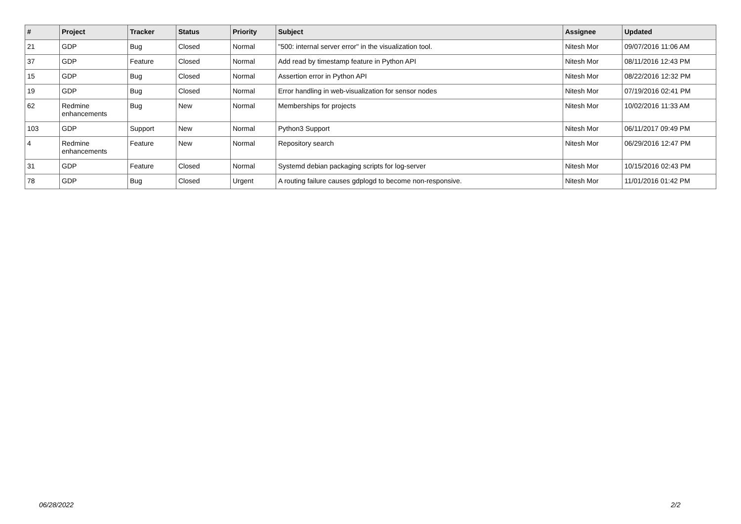| # | Project | Tracker | Status | Priority | Subject | Assignee | Updated |
| --- | --- | --- | --- | --- | --- | --- | --- |
| 21 | GDP | Bug | Closed | Normal | "500: internal server error" in the visualization tool. | Nitesh Mor | 09/07/2016 11:06 AM |
| 37 | GDP | Feature | Closed | Normal | Add read by timestamp feature in Python API | Nitesh Mor | 08/11/2016 12:43 PM |
| 15 | GDP | Bug | Closed | Normal | Assertion error in Python API | Nitesh Mor | 08/22/2016 12:32 PM |
| 19 | GDP | Bug | Closed | Normal | Error handling in web-visualization for sensor nodes | Nitesh Mor | 07/19/2016 02:41 PM |
| 62 | Redmine enhancements | Bug | New | Normal | Memberships for projects | Nitesh Mor | 10/02/2016 11:33 AM |
| 103 | GDP | Support | New | Normal | Python3 Support | Nitesh Mor | 06/11/2017 09:49 PM |
| 4 | Redmine enhancements | Feature | New | Normal | Repository search | Nitesh Mor | 06/29/2016 12:47 PM |
| 31 | GDP | Feature | Closed | Normal | Systemd debian packaging scripts for log-server | Nitesh Mor | 10/15/2016 02:43 PM |
| 78 | GDP | Bug | Closed | Urgent | A routing failure causes gdplogd to become non-responsive. | Nitesh Mor | 11/01/2016 01:42 PM |
06/28/2022 2/2